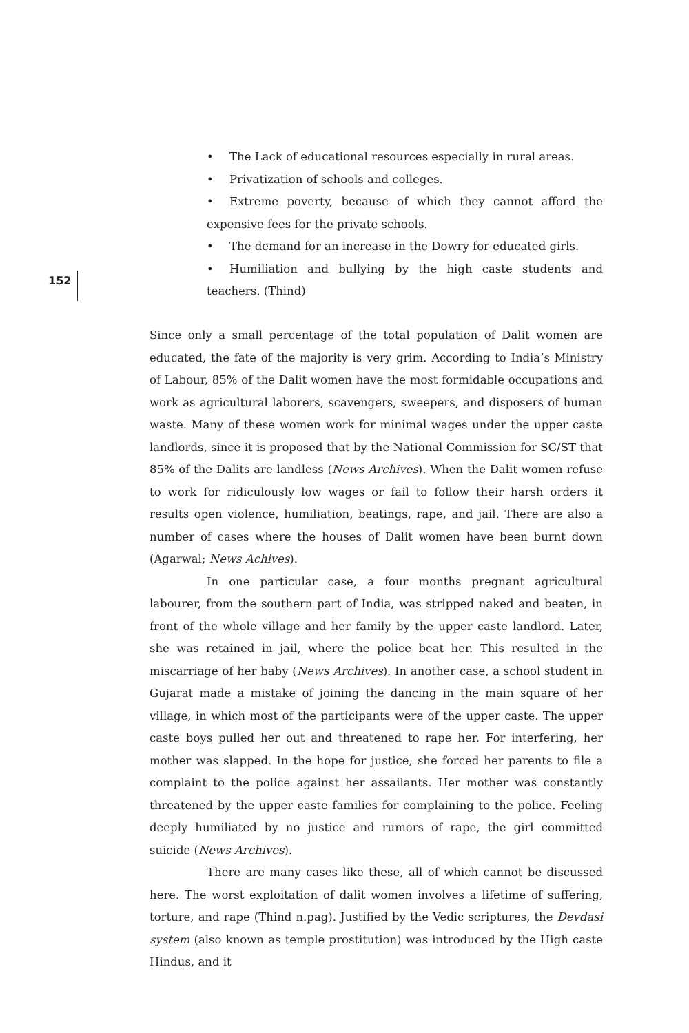• The Lack of educational resources especially in rural areas.
• Privatization of schools and colleges.
• Extreme poverty, because of which they cannot afford the expensive fees for the private schools.
• The demand for an increase in the Dowry for educated girls.
• Humiliation and bullying by the high caste students and teachers. (Thind)
152
Since only a small percentage of the total population of Dalit women are educated, the fate of the majority is very grim. According to India’s Ministry of Labour, 85% of the Dalit women have the most formidable occupations and work as agricultural laborers, scavengers, sweepers, and disposers of human waste. Many of these women work for minimal wages under the upper caste landlords, since it is proposed that by the National Commission for SC/ST that 85% of the Dalits are landless (News Archives). When the Dalit women refuse to work for ridiculously low wages or fail to follow their harsh orders it results open violence, humiliation, beatings, rape, and jail. There are also a number of cases where the houses of Dalit women have been burnt down (Agarwal; News Achives).
In one particular case, a four months pregnant agricultural labourer, from the southern part of India, was stripped naked and beaten, in front of the whole village and her family by the upper caste landlord. Later, she was retained in jail, where the police beat her. This resulted in the miscarriage of her baby (News Archives). In another case, a school student in Gujarat made a mistake of joining the dancing in the main square of her village, in which most of the participants were of the upper caste. The upper caste boys pulled her out and threatened to rape her. For interfering, her mother was slapped. In the hope for justice, she forced her parents to file a complaint to the police against her assailants. Her mother was constantly threatened by the upper caste families for complaining to the police. Feeling deeply humiliated by no justice and rumors of rape, the girl committed suicide (News Archives).
There are many cases like these, all of which cannot be discussed here. The worst exploitation of dalit women involves a lifetime of suffering, torture, and rape (Thind n.pag). Justified by the Vedic scriptures, the Devdasi system (also known as temple prostitution) was introduced by the High caste Hindus, and it